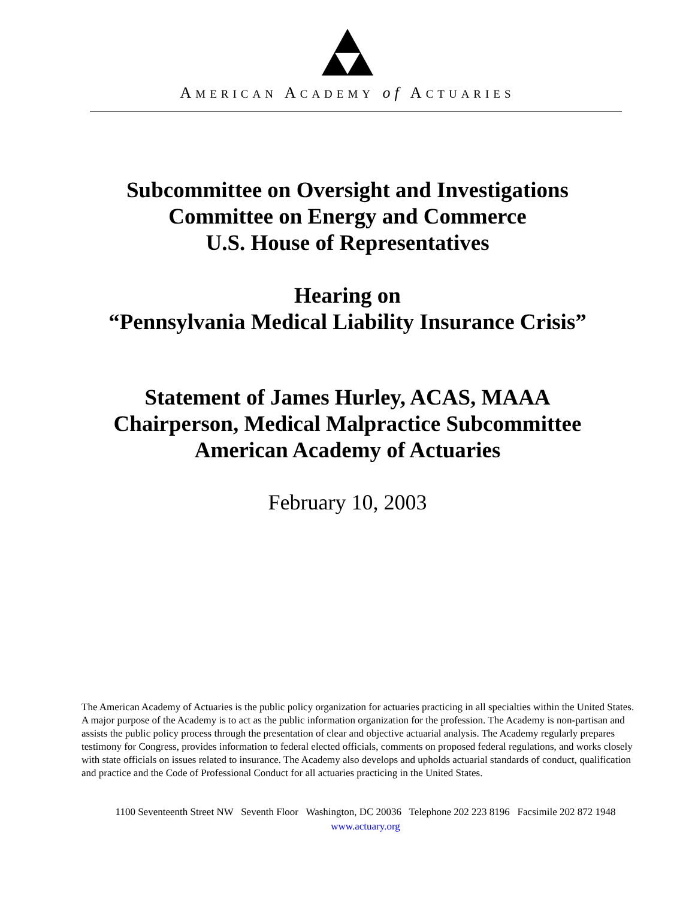AMERICAN ACADEMY of ACTUARIES
Subcommittee on Oversight and Investigations
Committee on Energy and Commerce
U.S. House of Representatives
Hearing on
“Pennsylvania Medical Liability Insurance Crisis”
Statement of James Hurley, ACAS, MAAA
Chairperson, Medical Malpractice Subcommittee
American Academy of Actuaries
February 10, 2003
The American Academy of Actuaries is the public policy organization for actuaries practicing in all specialties within the United States. A major purpose of the Academy is to act as the public information organization for the profession. The Academy is non-partisan and assists the public policy process through the presentation of clear and objective actuarial analysis. The Academy regularly prepares testimony for Congress, provides information to federal elected officials, comments on proposed federal regulations, and works closely with state officials on issues related to insurance. The Academy also develops and upholds actuarial standards of conduct, qualification and practice and the Code of Professional Conduct for all actuaries practicing in the United States.
1100 Seventeenth Street NW Seventh Floor Washington, DC 20036 Telephone 202 223 8196 Facsimile 202 872 1948
www.actuary.org